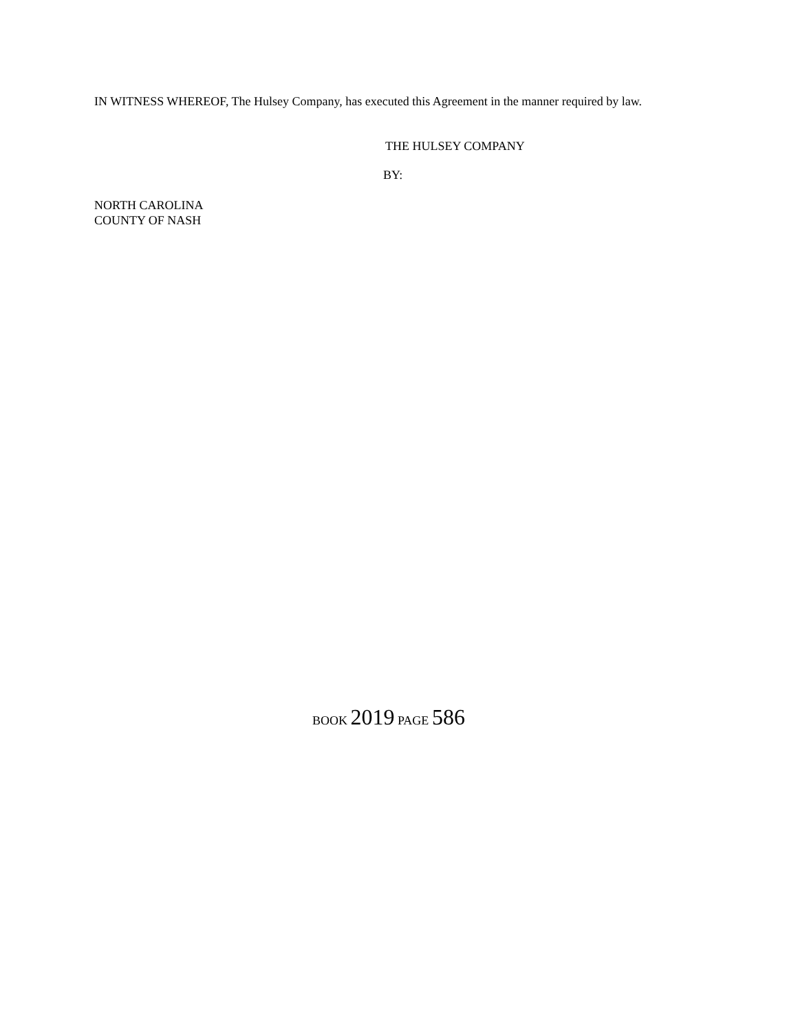IN WITNESS WHEREOF, The Hulsey Company, has executed this Agreement in the manner required by law.
THE HULSEY COMPANY
BY:
NORTH CAROLINA
COUNTY OF NASH
BOOK 2019 PAGE 586